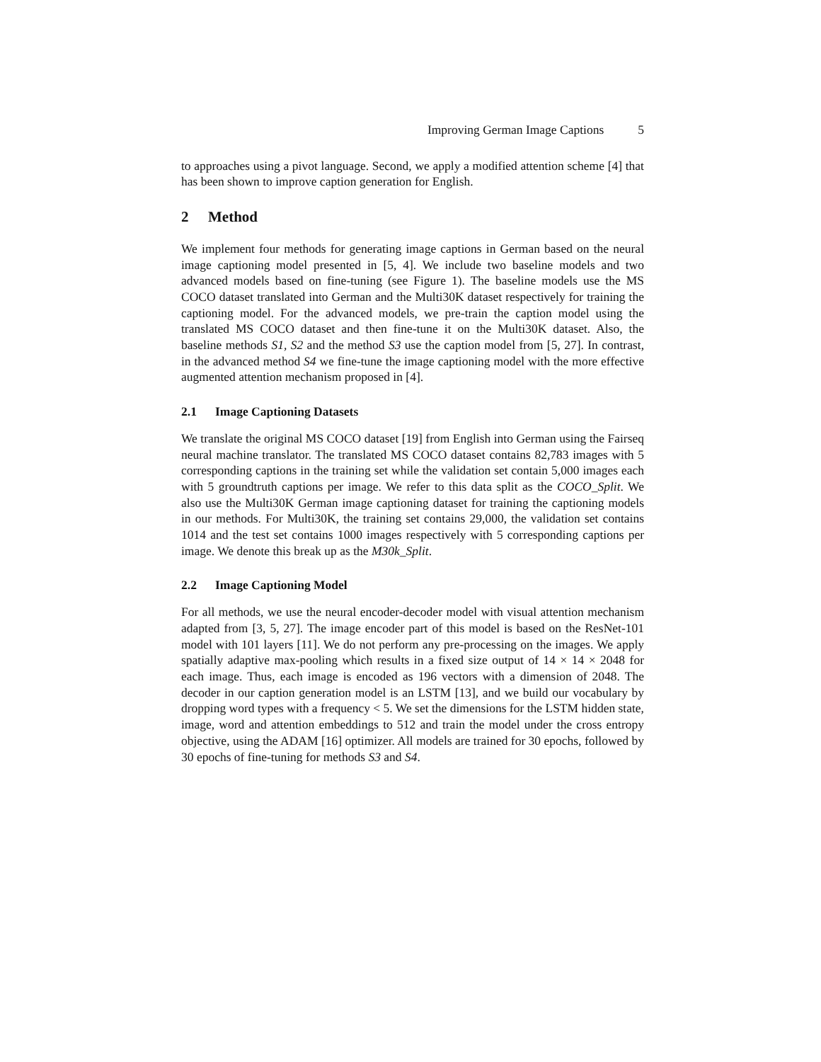Improving German Image Captions 5
to approaches using a pivot language. Second, we apply a modified attention scheme [4] that has been shown to improve caption generation for English.
2 Method
We implement four methods for generating image captions in German based on the neural image captioning model presented in [5, 4]. We include two baseline models and two advanced models based on fine-tuning (see Figure 1). The baseline models use the MS COCO dataset translated into German and the Multi30K dataset respectively for training the captioning model. For the advanced models, we pre-train the caption model using the translated MS COCO dataset and then fine-tune it on the Multi30K dataset. Also, the baseline methods S1, S2 and the method S3 use the caption model from [5, 27]. In contrast, in the advanced method S4 we fine-tune the image captioning model with the more effective augmented attention mechanism proposed in [4].
2.1 Image Captioning Datasets
We translate the original MS COCO dataset [19] from English into German using the Fairseq neural machine translator. The translated MS COCO dataset contains 82,783 images with 5 corresponding captions in the training set while the validation set contain 5,000 images each with 5 groundtruth captions per image. We refer to this data split as the COCO_Split. We also use the Multi30K German image captioning dataset for training the captioning models in our methods. For Multi30K, the training set contains 29,000, the validation set contains 1014 and the test set contains 1000 images respectively with 5 corresponding captions per image. We denote this break up as the M30k_Split.
2.2 Image Captioning Model
For all methods, we use the neural encoder-decoder model with visual attention mechanism adapted from [3, 5, 27]. The image encoder part of this model is based on the ResNet-101 model with 101 layers [11]. We do not perform any pre-processing on the images. We apply spatially adaptive max-pooling which results in a fixed size output of 14 × 14 × 2048 for each image. Thus, each image is encoded as 196 vectors with a dimension of 2048. The decoder in our caption generation model is an LSTM [13], and we build our vocabulary by dropping word types with a frequency < 5. We set the dimensions for the LSTM hidden state, image, word and attention embeddings to 512 and train the model under the cross entropy objective, using the ADAM [16] optimizer. All models are trained for 30 epochs, followed by 30 epochs of fine-tuning for methods S3 and S4.